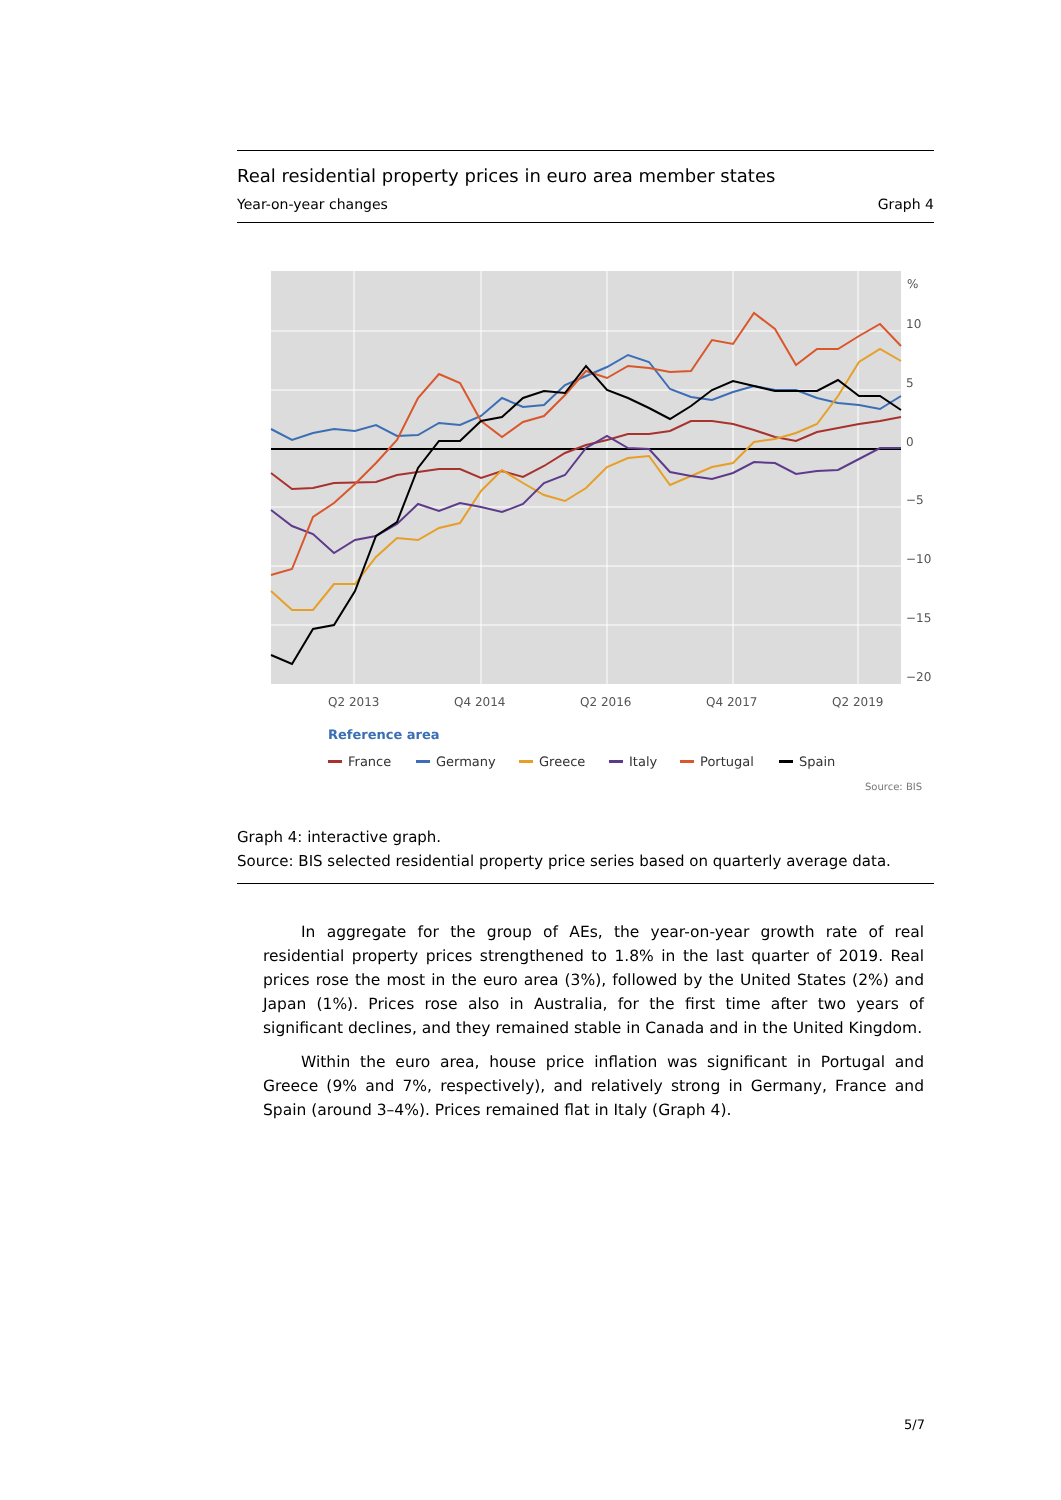Real residential property prices in euro area member states
Year-on-year changes Graph 4
%
10
5
0
−5
−10
−15
−20
Q2 2013
Q4 2014
Q2 2016
Q4 2017
Q2 2019
Reference area
France
Germany
Greece
Italy
Portugal
Spain
Source: BIS
Graph 4: interactive graph.
Source: BIS selected residential property price series based on quarterly average data.
In aggregate for the group of AEs, the year-on-year growth rate of real residential property prices strengthened to 1.8% in the last quarter of 2019. Real prices rose the most in the euro area (3%), followed by the United States (2%) and Japan (1%). Prices rose also in Australia, for the first time after two years of significant declines, and they remained stable in Canada and in the United Kingdom.
Within the euro area, house price inflation was significant in Portugal and Greece (9% and 7%, respectively), and relatively strong in Germany, France and Spain (around 3–4%). Prices remained flat in Italy (Graph 4).
5/7